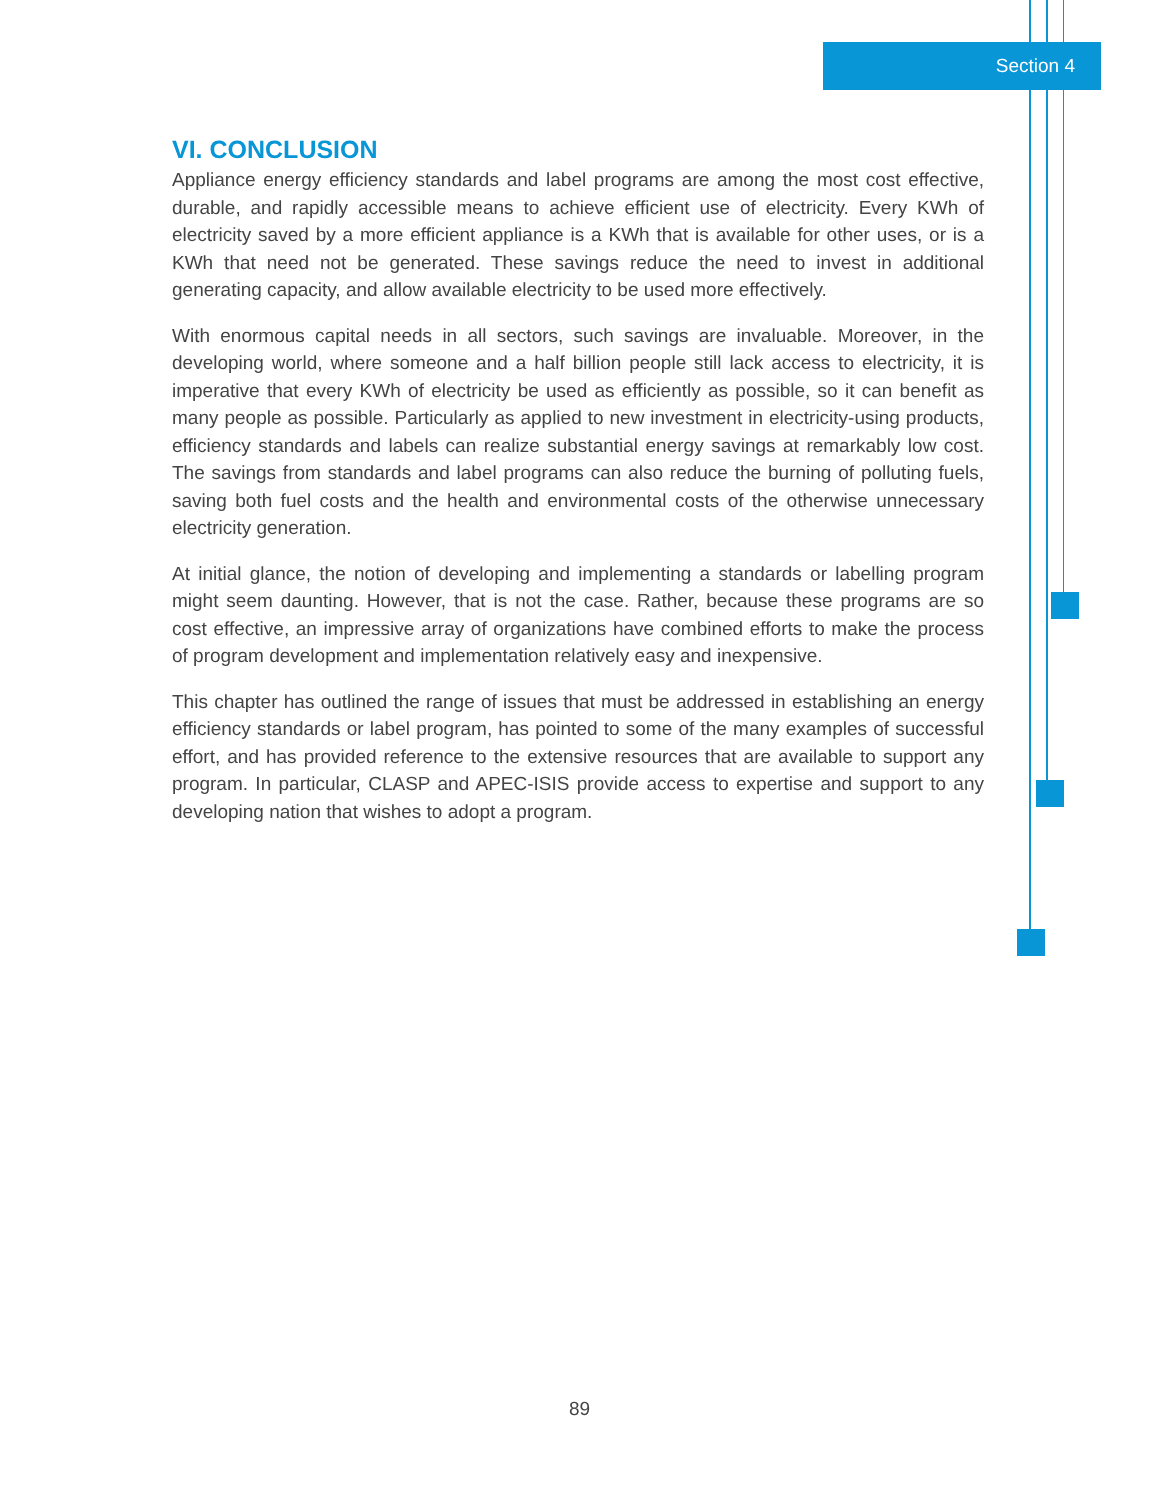Section 4
VI. CONCLUSION
Appliance energy efficiency standards and label programs are among the most cost effective, durable, and rapidly accessible means to achieve efficient use of electricity. Every KWh of electricity saved by a more efficient appliance is a KWh that is available for other uses, or is a KWh that need not be generated. These savings reduce the need to invest in additional generating capacity, and allow available electricity to be used more effectively.
With enormous capital needs in all sectors, such savings are invaluable. Moreover, in the developing world, where someone and a half billion people still lack access to electricity, it is imperative that every KWh of electricity be used as efficiently as possible, so it can benefit as many people as possible. Particularly as applied to new investment in electricity-using products, efficiency standards and labels can realize substantial energy savings at remarkably low cost. The savings from standards and label programs can also reduce the burning of polluting fuels, saving both fuel costs and the health and environmental costs of the otherwise unnecessary electricity generation.
At initial glance, the notion of developing and implementing a standards or labelling program might seem daunting. However, that is not the case. Rather, because these programs are so cost effective, an impressive array of organizations have combined efforts to make the process of program development and implementation relatively easy and inexpensive.
This chapter has outlined the range of issues that must be addressed in establishing an energy efficiency standards or label program, has pointed to some of the many examples of successful effort, and has provided reference to the extensive resources that are available to support any program. In particular, CLASP and APEC-ISIS provide access to expertise and support to any developing nation that wishes to adopt a program.
89